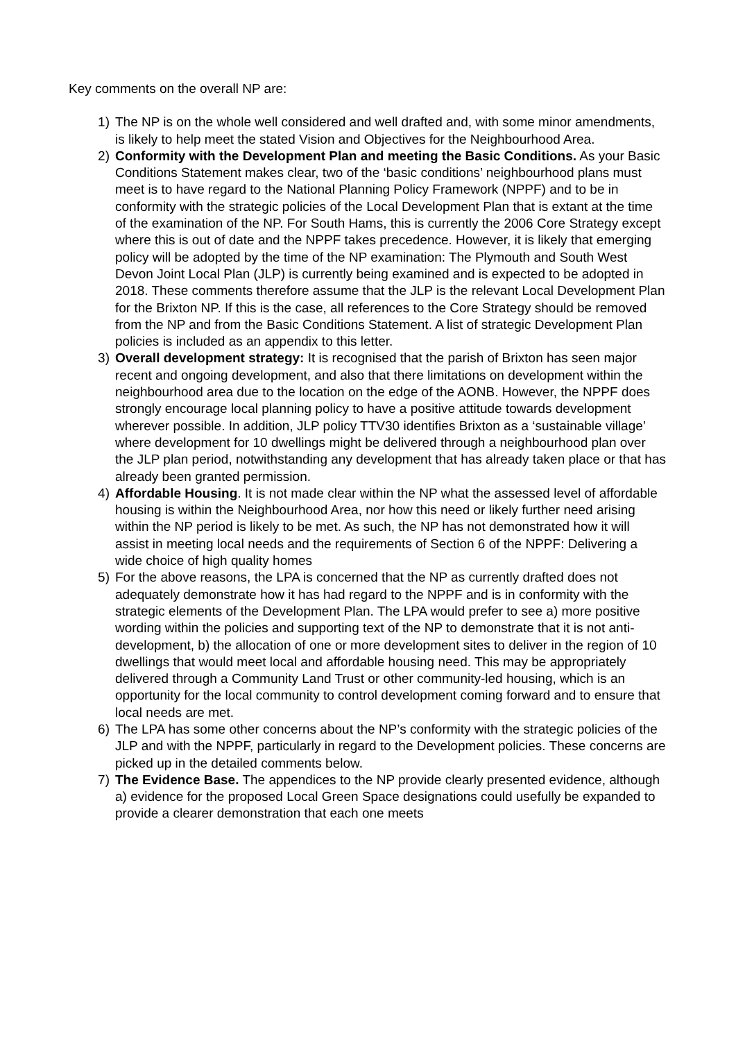Key comments on the overall NP are:
1) The NP is on the whole well considered and well drafted and, with some minor amendments, is likely to help meet the stated Vision and Objectives for the Neighbourhood Area.
2) Conformity with the Development Plan and meeting the Basic Conditions. As your Basic Conditions Statement makes clear, two of the ‘basic conditions’ neighbourhood plans must meet is to have regard to the National Planning Policy Framework (NPPF) and to be in conformity with the strategic policies of the Local Development Plan that is extant at the time of the examination of the NP. For South Hams, this is currently the 2006 Core Strategy except where this is out of date and the NPPF takes precedence. However, it is likely that emerging policy will be adopted by the time of the NP examination: The Plymouth and South West Devon Joint Local Plan (JLP) is currently being examined and is expected to be adopted in 2018. These comments therefore assume that the JLP is the relevant Local Development Plan for the Brixton NP. If this is the case, all references to the Core Strategy should be removed from the NP and from the Basic Conditions Statement. A list of strategic Development Plan policies is included as an appendix to this letter.
3) Overall development strategy: It is recognised that the parish of Brixton has seen major recent and ongoing development, and also that there limitations on development within the neighbourhood area due to the location on the edge of the AONB. However, the NPPF does strongly encourage local planning policy to have a positive attitude towards development wherever possible. In addition, JLP policy TTV30 identifies Brixton as a ‘sustainable village’ where development for 10 dwellings might be delivered through a neighbourhood plan over the JLP plan period, notwithstanding any development that has already taken place or that has already been granted permission.
4) Affordable Housing. It is not made clear within the NP what the assessed level of affordable housing is within the Neighbourhood Area, nor how this need or likely further need arising within the NP period is likely to be met. As such, the NP has not demonstrated how it will assist in meeting local needs and the requirements of Section 6 of the NPPF: Delivering a wide choice of high quality homes
5) For the above reasons, the LPA is concerned that the NP as currently drafted does not adequately demonstrate how it has had regard to the NPPF and is in conformity with the strategic elements of the Development Plan. The LPA would prefer to see a) more positive wording within the policies and supporting text of the NP to demonstrate that it is not anti-development, b) the allocation of one or more development sites to deliver in the region of 10 dwellings that would meet local and affordable housing need. This may be appropriately delivered through a Community Land Trust or other community-led housing, which is an opportunity for the local community to control development coming forward and to ensure that local needs are met.
6) The LPA has some other concerns about the NP’s conformity with the strategic policies of the JLP and with the NPPF, particularly in regard to the Development policies. These concerns are picked up in the detailed comments below.
7) The Evidence Base. The appendices to the NP provide clearly presented evidence, although a) evidence for the proposed Local Green Space designations could usefully be expanded to provide a clearer demonstration that each one meets